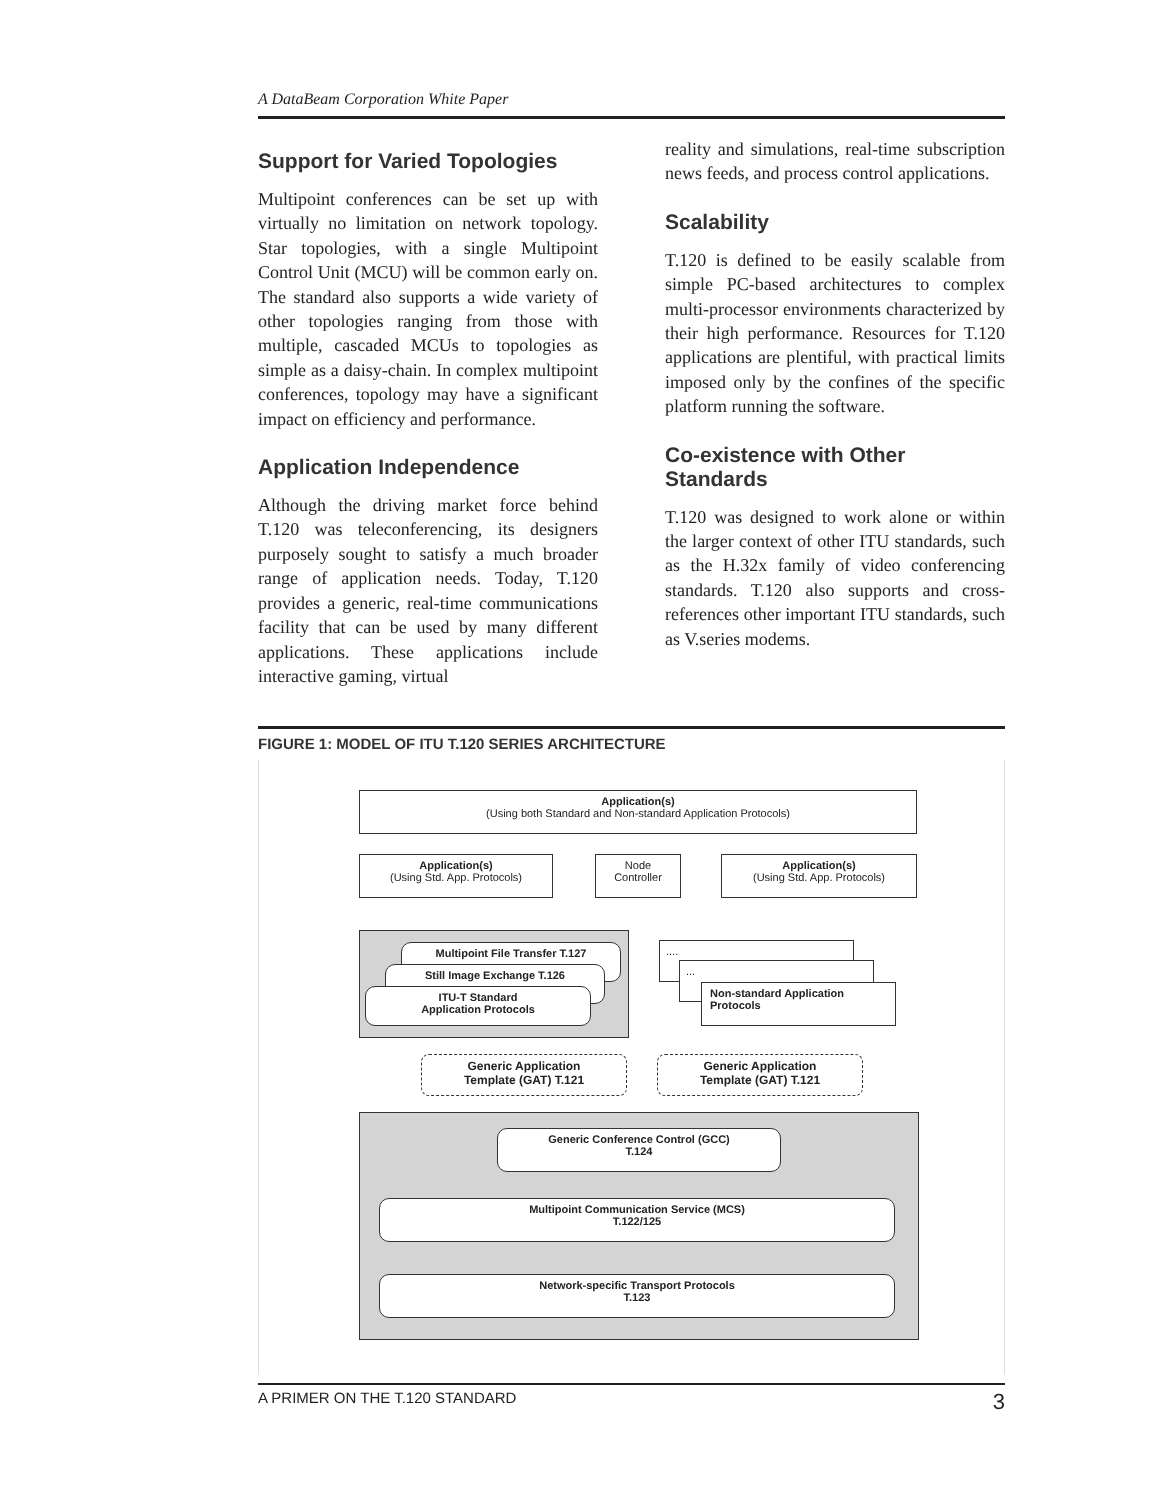A DataBeam Corporation White Paper
Support for Varied Topologies
Multipoint conferences can be set up with virtually no limitation on network topology. Star topologies, with a single Multipoint Control Unit (MCU) will be common early on. The standard also supports a wide variety of other topologies ranging from those with multiple, cascaded MCUs to topologies as simple as a daisy-chain. In complex multipoint conferences, topology may have a significant impact on efficiency and performance.
Application Independence
Although the driving market force behind T.120 was teleconferencing, its designers purposely sought to satisfy a much broader range of application needs. Today, T.120 provides a generic, real-time communications facility that can be used by many different applications. These applications include interactive gaming, virtual
reality and simulations, real-time subscription news feeds, and process control applications.
Scalability
T.120 is defined to be easily scalable from simple PC-based architectures to complex multi-processor environments characterized by their high performance. Resources for T.120 applications are plentiful, with practical limits imposed only by the confines of the specific platform running the software.
Co-existence with Other Standards
T.120 was designed to work alone or within the larger context of other ITU standards, such as the H.32x family of video conferencing standards. T.120 also supports and cross-references other important ITU standards, such as V.series modems.
FIGURE 1: MODEL OF ITU T.120 SERIES ARCHITECTURE
Application(s)
(Using both Standard and Non-standard Application Protocols)
Application(s)
(Using Std. App. Protocols)
Node
Controller
Application(s)
(Using Std. App. Protocols)
Multipoint File Transfer T.127
Still Image Exchange T.126
ITU-T Standard
Application Protocols
....
...
Non-standard Application Protocols
Generic Application
Template (GAT) T.121
Generic Application
Template (GAT) T.121
Generic Conference Control (GCC)
T.124
Multipoint Communication Service (MCS)
T.122/125
Network-specific Transport Protocols
T.123
A PRIMER ON THE T.120 STANDARD 3